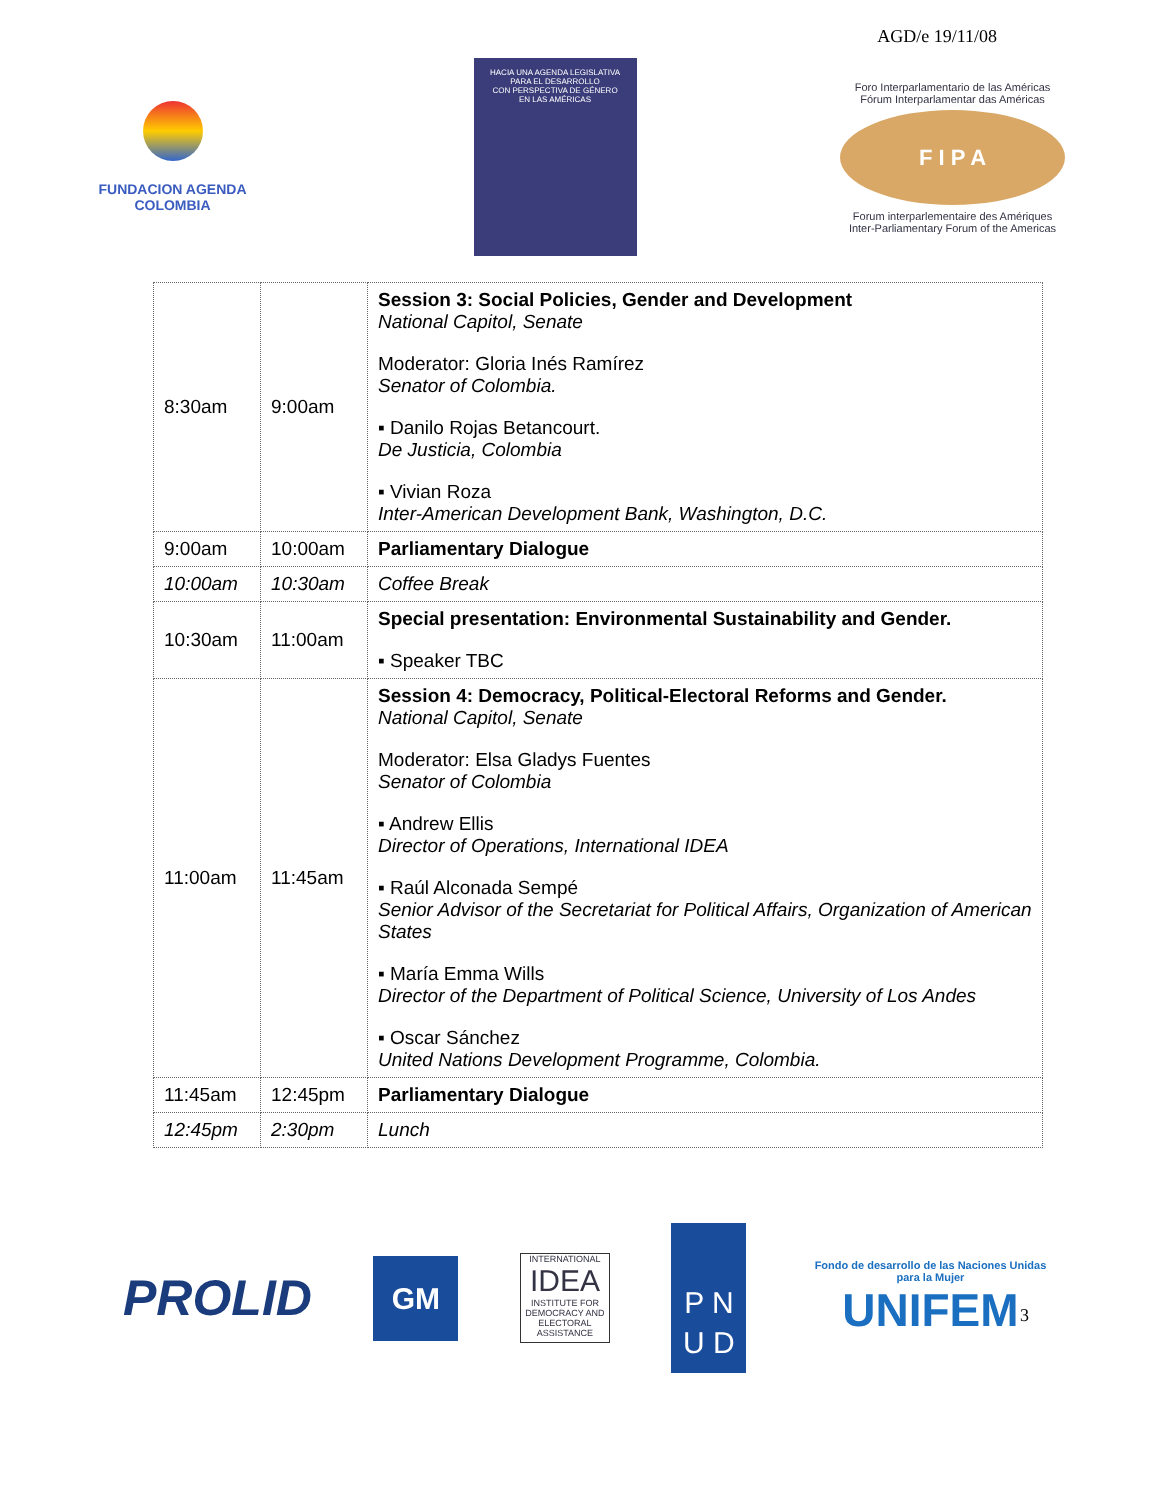AGD/e 19/11/08
FUNDACION AGENDA
COLOMBIA
HACIA UNA AGENDA LEGISLATIVA
PARA EL DESARROLLO
CON PERSPECTIVA DE GÉNERO
EN LAS AMÉRICAS
Foro Interparlamentario de las Américas
Fórum Interparlamentar das Américas
F I P A
Forum interparlementaire des Amériques
Inter-Parliamentary Forum of the Americas
| 8:30am | 9:00am | Session 3: Social Policies, Gender and Development National Capitol, Senate Moderator: Gloria Inés Ramírez Senator of Colombia. ▪ Danilo Rojas Betancourt. De Justicia, Colombia ▪ Vivian Roza Inter-American Development Bank, Washington, D.C. |
| 9:00am | 10:00am | Parliamentary Dialogue |
| 10:00am | 10:30am | Coffee Break |
| 10:30am | 11:00am | Special presentation: Environmental Sustainability and Gender. ▪ Speaker TBC |
| 11:00am | 11:45am | Session 4: Democracy, Political-Electoral Reforms and Gender. National Capitol, Senate Moderator: Elsa Gladys Fuentes Senator of Colombia ▪ Andrew Ellis Director of Operations, International IDEA ▪ Raúl Alconada Sempé Senior Advisor of the Secretariat for Political Affairs, Organization of American States ▪ María Emma Wills Director of the Department of Political Science, University of Los Andes ▪ Oscar Sánchez United Nations Development Programme, Colombia. |
| 11:45am | 12:45pm | Parliamentary Dialogue |
| 12:45pm | 2:30pm | Lunch |
3
PROLID
GM
INTERNATIONAL
IDEA
INSTITUTE FOR DEMOCRACY AND ELECTORAL ASSISTANCE
P N
U D
Fondo de desarrollo de las Naciones Unidas para la Mujer
UNIFEM